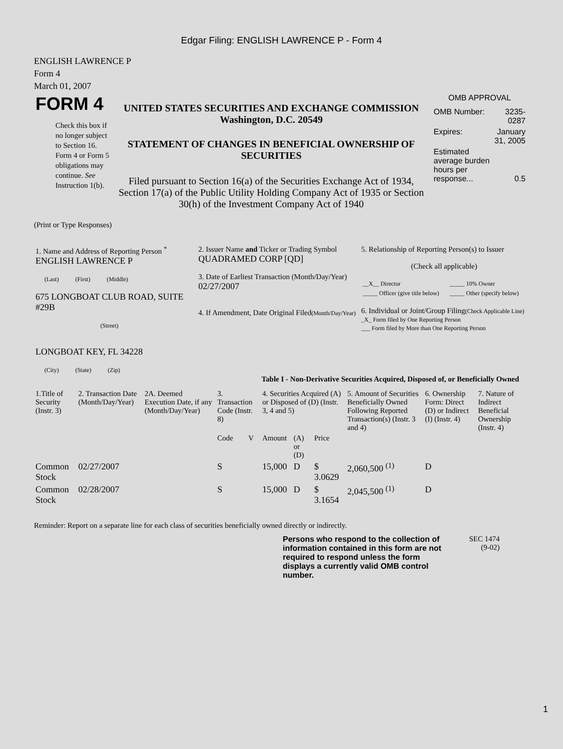Edgar Filing: ENGLISH LAWRENCE P - Form 4
ENGLISH LAWRENCE P
Form 4
March 01, 2007
| FORM 4 Check this box if no longer subject to Section 16. Form 4 or Form 5 obligations may continue. See Instruction 1(b). | UNITED STATES SECURITIES AND EXCHANGE COMMISSION Washington, D.C. 20549 STATEMENT OF CHANGES IN BENEFICIAL OWNERSHIP OF SECURITIES Filed pursuant to Section 16(a) of the Securities Exchange Act of 1934, Section 17(a) of the Public Utility Holding Company Act of 1935 or Section 30(h) of the Investment Company Act of 1940 | OMB APPROVAL / OMB Number: / 3235-0287 / / Expires: / January 31, 2005 / / Estimated average burden hours per response... / 0.5 / |
(Print or Type Responses)
| 1. Name and Address of Reporting Person <sup>*</sup> ENGLISH LAWRENCE P (Last) (First) (Middle) 675 LONGBOAT CLUB ROAD, SUITE #29B (Street) LONGBOAT KEY, FL 34228 (City) (State) (Zip) | 2. Issuer Name and Ticker or Trading Symbol QUADRAMED CORP [QD] 3. Date of Earliest Transaction (Month/Day/Year) 02/27/2007 4. If Amendment, Date Original Filed (Month/Day/Year) | 5. Relationship of Reporting Person(s) to Issuer (Check all applicable) / __X__ Director / _____ 10% Owner / / _____ Officer (give title below) / _____ Other (specify below) / 6. Individual or Joint/Group Filing (Check Applicable Line) _X_ Form filed by One Reporting Person ___ Form filed by More than One Reporting Person |
Table I - Non-Derivative Securities Acquired, Disposed of, or Beneficially Owned
| 1.Title of Security (Instr. 3) | 2. Transaction Date (Month/Day/Year) | 2A. Deemed Execution Date, if any (Month/Day/Year) | 3. Transaction Code (Instr. 8) | | 4. Securities Acquired (A) or Disposed of (D) (Instr. 3, 4 and 5) | | | 5. Amount of Securities Beneficially Owned Following Reported Transaction(s) (Instr. 3 and 4) | 6. Ownership Form: Direct (D) or Indirect (I) (Instr. 4) | 7. Nature of Indirect Beneficial Ownership (Instr. 4) |
| --- | --- | --- | --- | --- | --- | --- | --- | --- | --- | --- |
| | | | Code | V | Amount | (A) or (D) | Price | | | |
| Common Stock | 02/27/2007 | | S | | 15,000 | D | $ 3.0629 | 2,060,500 <sup>(1)</sup> | D | |
| Common Stock | 02/28/2007 | | S | | 15,000 | D | $ 3.1654 | 2,045,500 <sup>(1)</sup> | D | |
Reminder: Report on a separate line for each class of securities beneficially owned directly or indirectly.
| Persons who respond to the collection of information contained in this form are not required to respond unless the form displays a currently valid OMB control number. | SEC 1474 (9-02) |
1